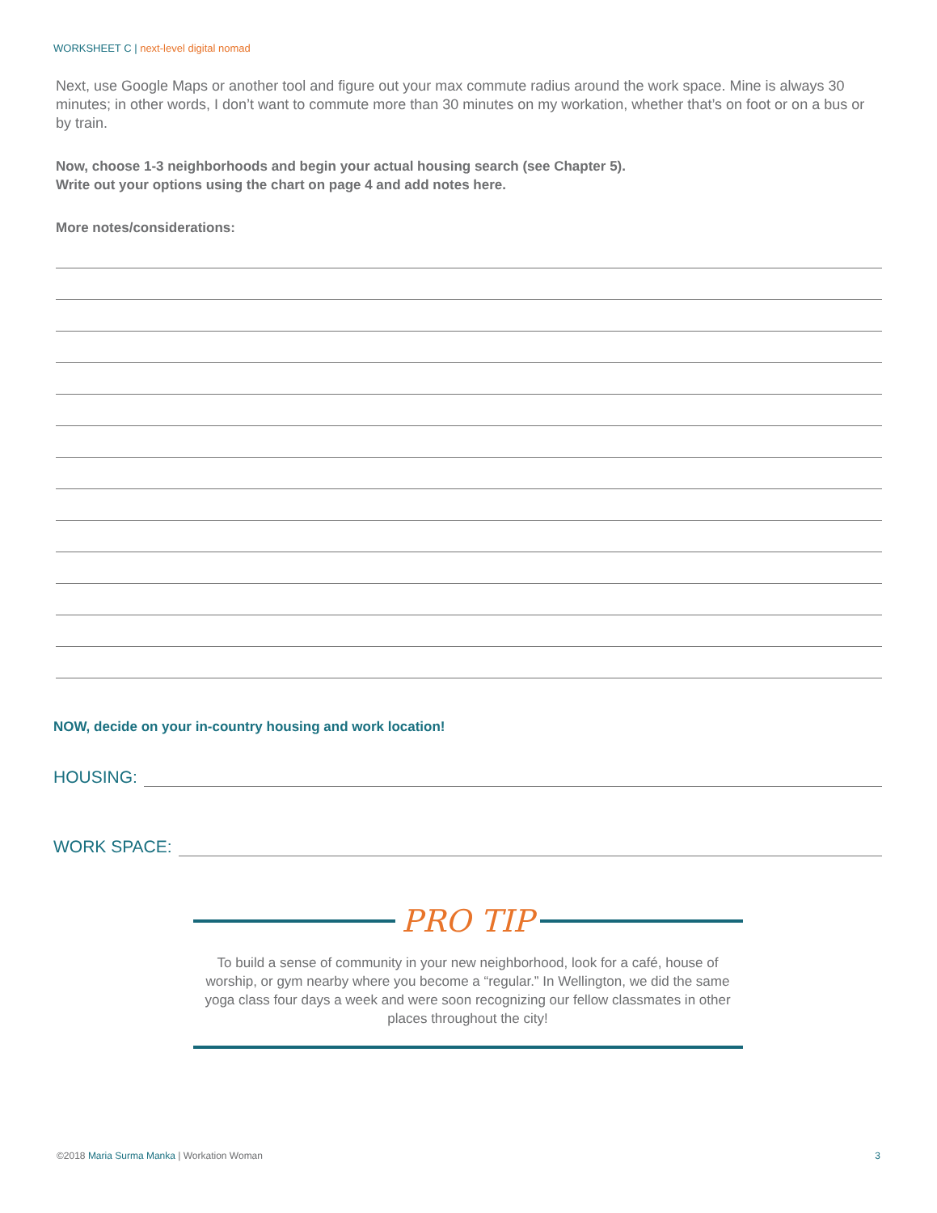WORKSHEET C | next-level digital nomad
Next, use Google Maps or another tool and figure out your max commute radius around the work space. Mine is always 30 minutes; in other words, I don’t want to commute more than 30 minutes on my workation, whether that’s on foot or on a bus or by train.
Now, choose 1-3 neighborhoods and begin your actual housing search (see Chapter 5).
Write out your options using the chart on page 4 and add notes here.
More notes/considerations:
NOW, decide on your in-country housing and work location!
HOUSING:
WORK SPACE:
PRO TIP
To build a sense of community in your new neighborhood, look for a café, house of worship, or gym nearby where you become a “regular.” In Wellington, we did the same yoga class four days a week and were soon recognizing our fellow classmates in other places throughout the city!
©2018 Maria Surma Manka | Workation Woman 3